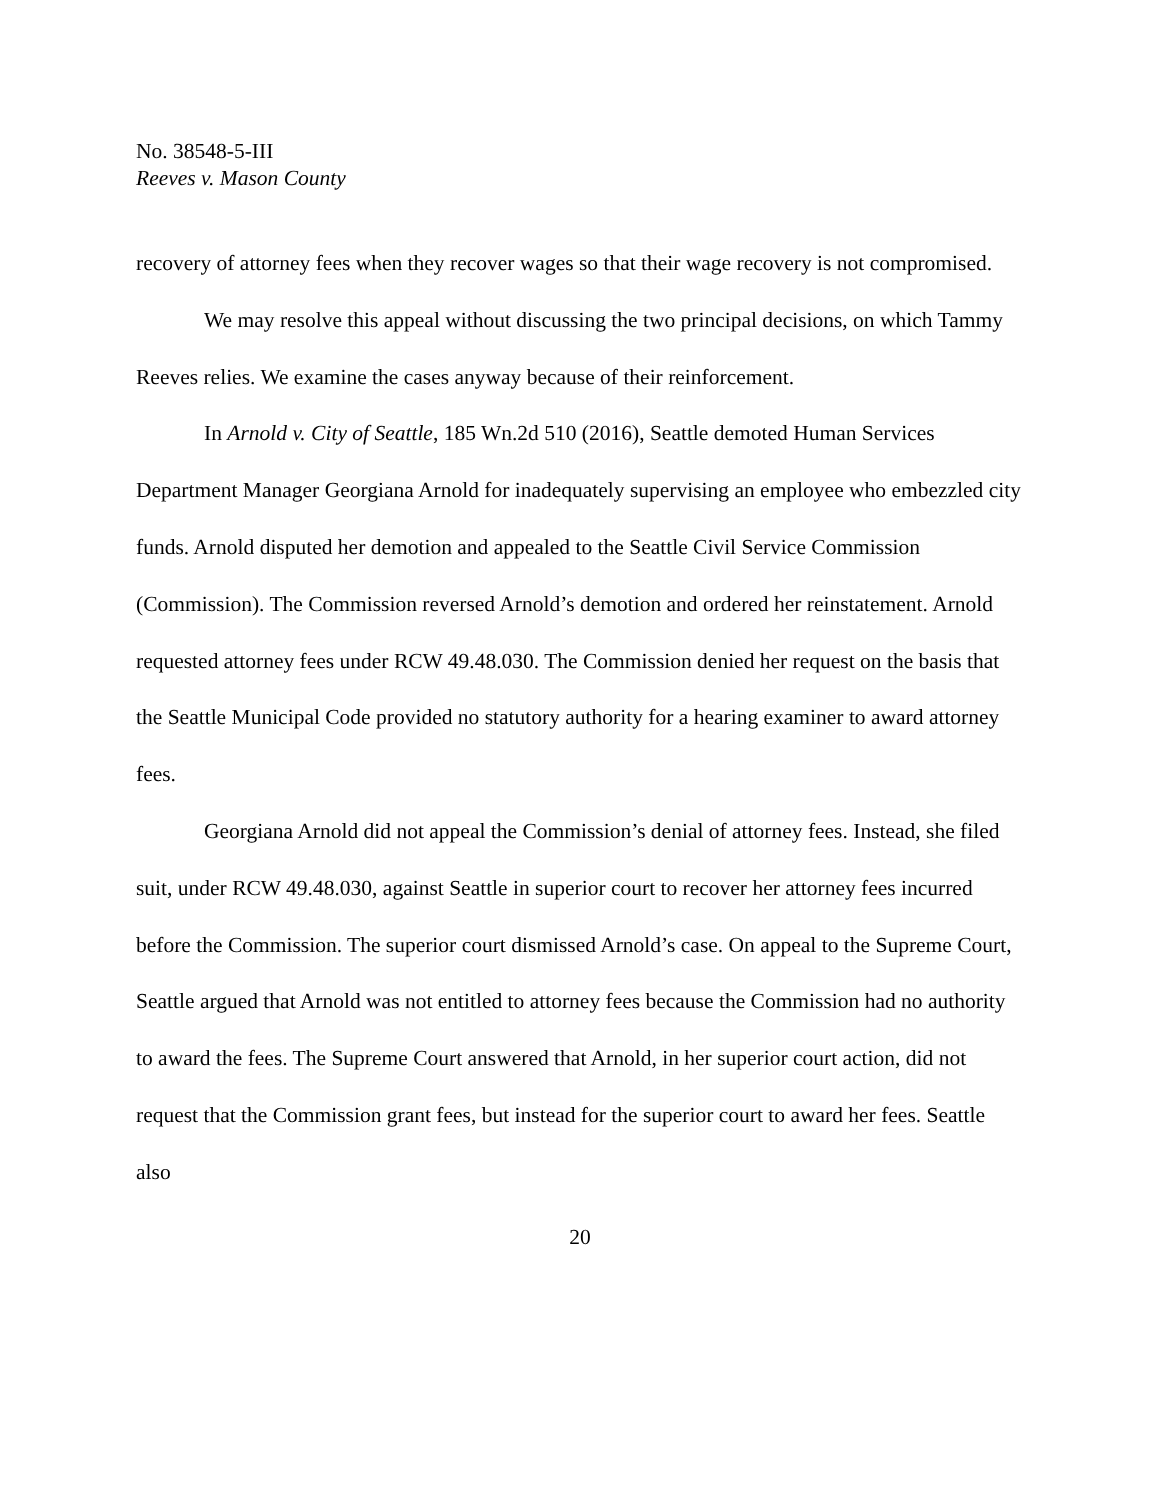No. 38548-5-III
Reeves v. Mason County
recovery of attorney fees when they recover wages so that their wage recovery is not compromised.
We may resolve this appeal without discussing the two principal decisions, on which Tammy Reeves relies. We examine the cases anyway because of their reinforcement.
In Arnold v. City of Seattle, 185 Wn.2d 510 (2016), Seattle demoted Human Services Department Manager Georgiana Arnold for inadequately supervising an employee who embezzled city funds. Arnold disputed her demotion and appealed to the Seattle Civil Service Commission (Commission). The Commission reversed Arnold’s demotion and ordered her reinstatement. Arnold requested attorney fees under RCW 49.48.030. The Commission denied her request on the basis that the Seattle Municipal Code provided no statutory authority for a hearing examiner to award attorney fees.
Georgiana Arnold did not appeal the Commission’s denial of attorney fees. Instead, she filed suit, under RCW 49.48.030, against Seattle in superior court to recover her attorney fees incurred before the Commission. The superior court dismissed Arnold’s case. On appeal to the Supreme Court, Seattle argued that Arnold was not entitled to attorney fees because the Commission had no authority to award the fees. The Supreme Court answered that Arnold, in her superior court action, did not request that the Commission grant fees, but instead for the superior court to award her fees. Seattle also
20